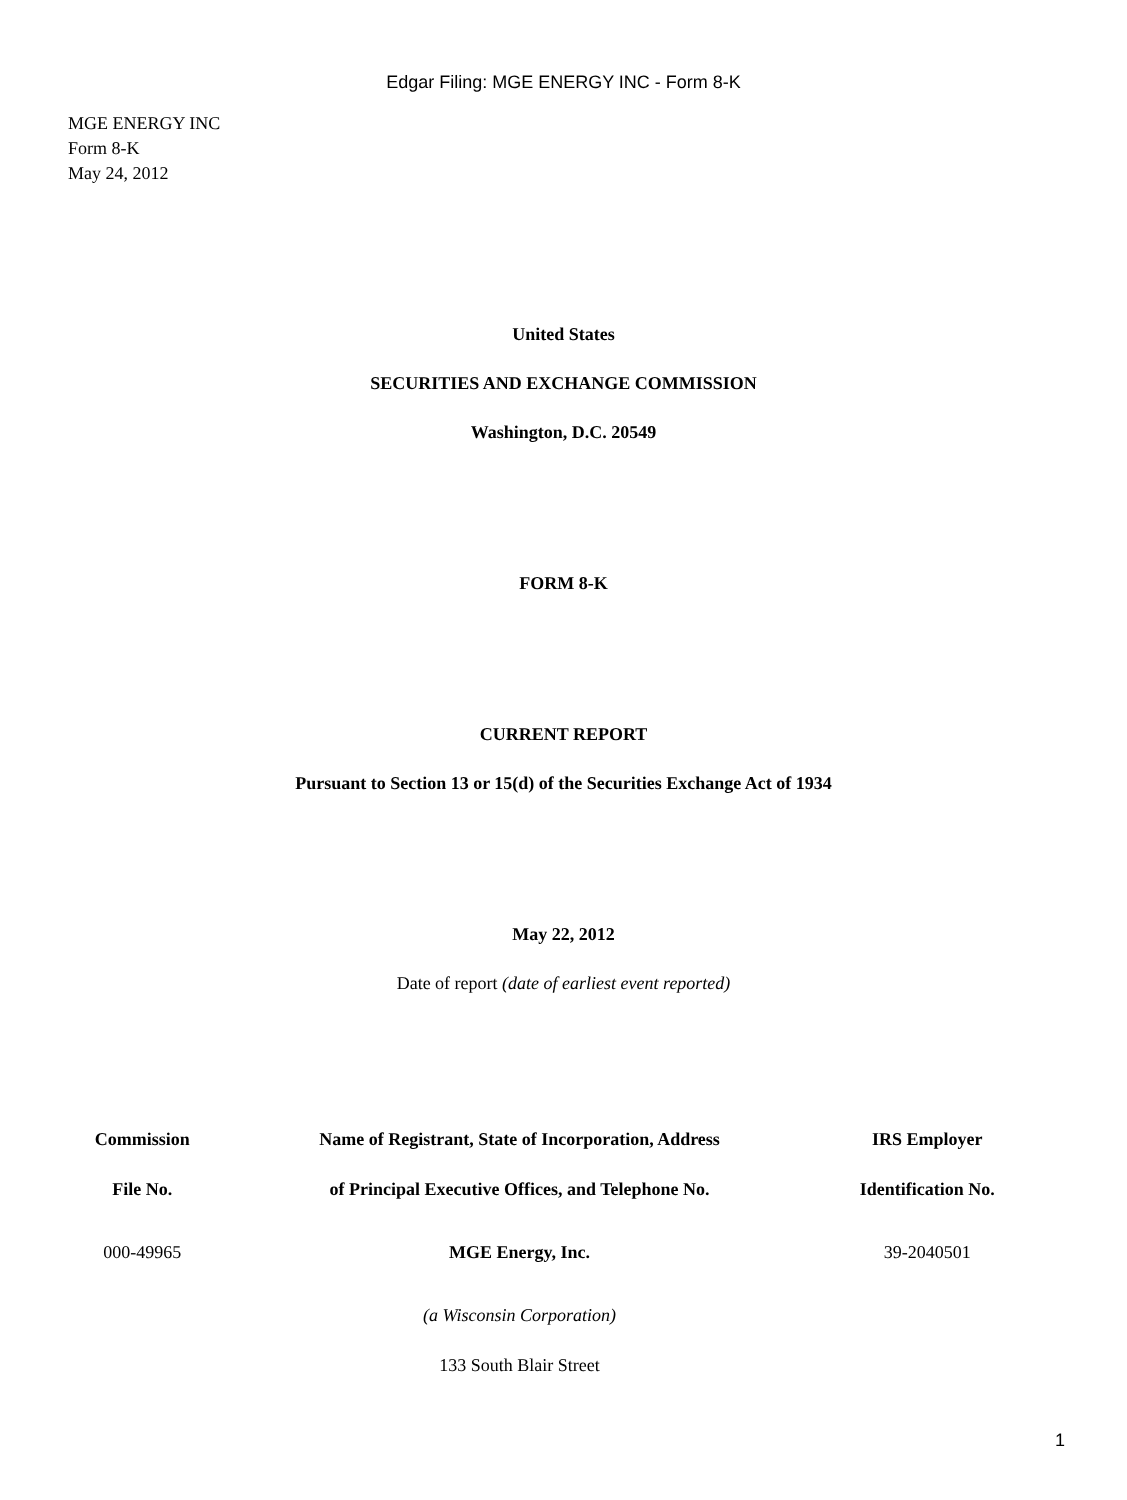Edgar Filing: MGE ENERGY INC - Form 8-K
MGE ENERGY INC
Form 8-K
May 24, 2012
United States
SECURITIES AND EXCHANGE COMMISSION
Washington, D.C. 20549
FORM 8-K
CURRENT REPORT
Pursuant to Section 13 or 15(d) of the Securities Exchange Act of 1934
May 22, 2012
Date of report (date of earliest event reported)
| Commission | Name of Registrant, State of Incorporation, Address | IRS Employer |
| --- | --- | --- |
| File No. | of Principal Executive Offices, and Telephone No. | Identification No. |
| 000-49965 | MGE Energy, Inc. | 39-2040501 |
| | (a Wisconsin Corporation) | |
| | 133 South Blair Street | |
1